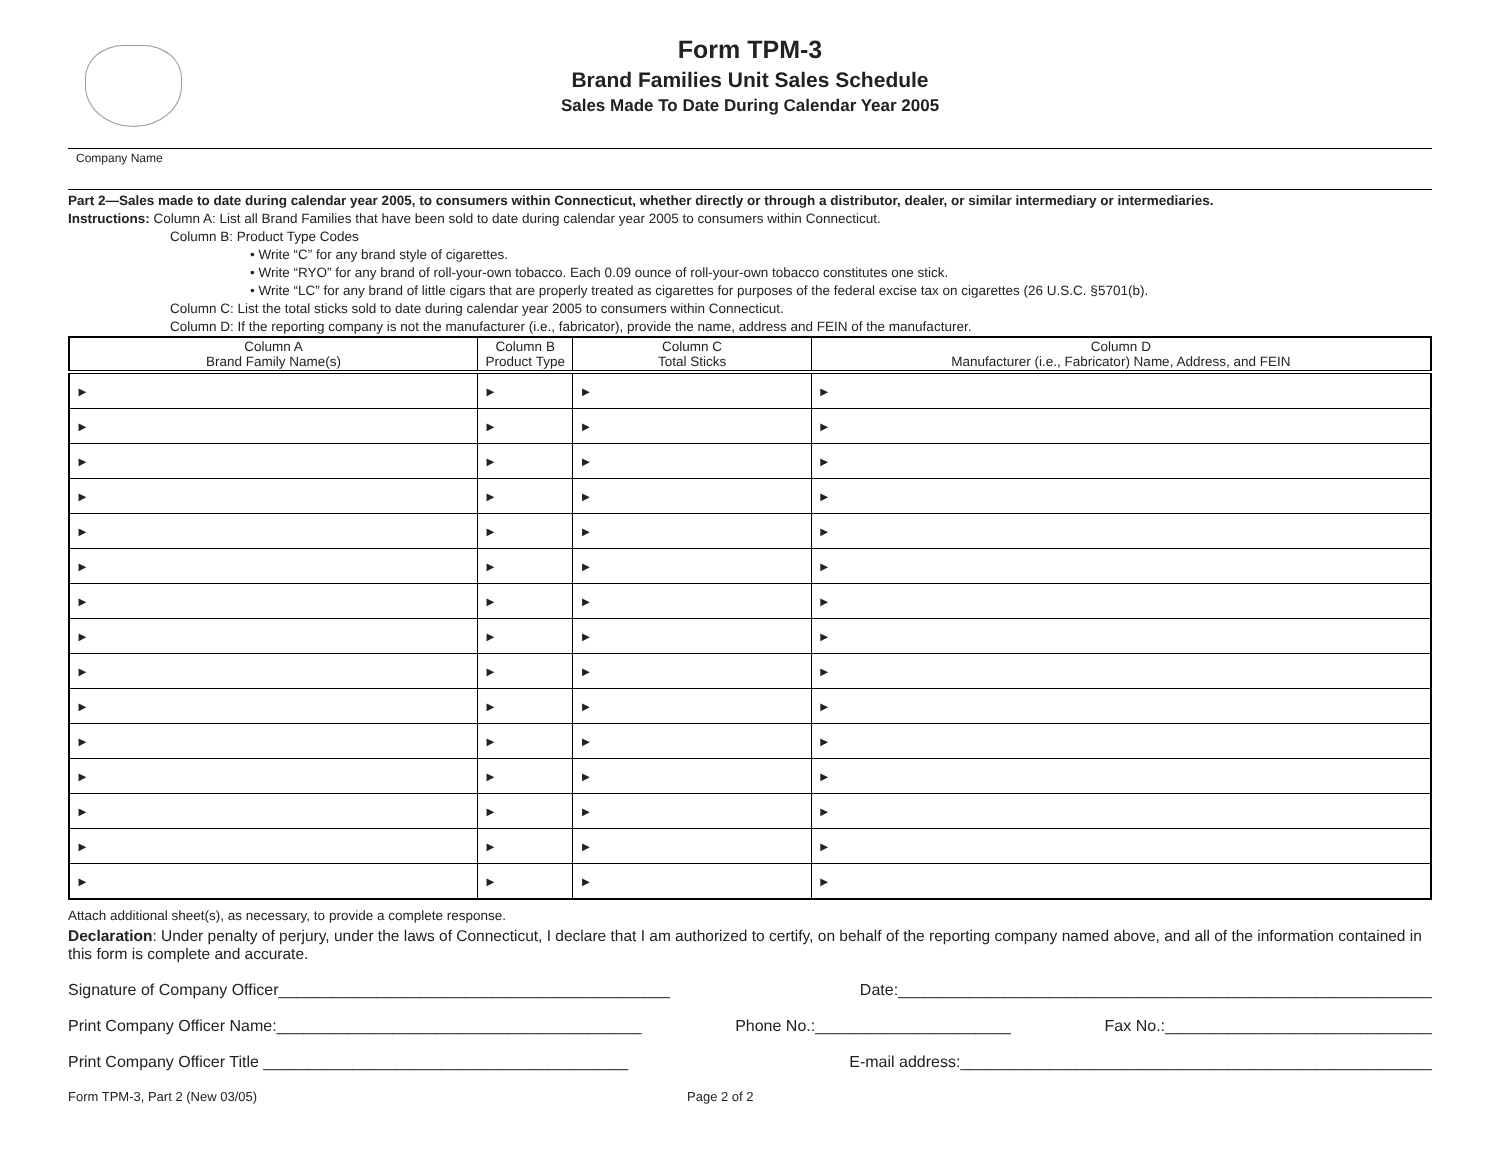Form TPM-3
Brand Families Unit Sales Schedule
Sales Made To Date During Calendar Year 2005
Company Name
Part 2—Sales made to date during calendar year 2005, to consumers within Connecticut, whether directly or through a distributor, dealer, or similar intermediary or intermediaries.
Instructions: Column A: List all Brand Families that have been sold to date during calendar year 2005 to consumers within Connecticut.
Column B: Product Type Codes
• Write “C” for any brand style of cigarettes.
• Write “RYO” for any brand of roll-your-own tobacco. Each 0.09 ounce of roll-your-own tobacco constitutes one stick.
• Write “LC” for any brand of little cigars that are properly treated as cigarettes for purposes of the federal excise tax on cigarettes (26 U.S.C. §5701(b).
Column C: List the total sticks sold to date during calendar year 2005 to consumers within Connecticut.
Column D: If the reporting company is not the manufacturer (i.e., fabricator), provide the name, address and FEIN of the manufacturer.
| Column A Brand Family Name(s) | Column B Product Type | Column C Total Sticks | Column D Manufacturer (i.e., Fabricator) Name, Address, and FEIN |
| --- | --- | --- | --- |
| ► | ► | ► | ► |
| ► | ► | ► | ► |
| ► | ► | ► | ► |
| ► | ► | ► | ► |
| ► | ► | ► | ► |
| ► | ► | ► | ► |
| ► | ► | ► | ► |
| ► | ► | ► | ► |
| ► | ► | ► | ► |
| ► | ► | ► | ► |
| ► | ► | ► | ► |
| ► | ► | ► | ► |
| ► | ► | ► | ► |
| ► | ► | ► | ► |
| ► | ► | ► | ► |
Attach additional sheet(s), as necessary, to provide a complete response.
Declaration: Under penalty of perjury, under the laws of Connecticut, I declare that I am authorized to certify, on behalf of the reporting company named above, and all of the information contained in this form is complete and accurate.
Signature of Company Officer____________________________________________ Date:____________________________________________________________
Print Company Officer Name:_________________________________________ Phone No.:______________________ Fax No.:______________________________
Print Company Officer Title _________________________________________ E-mail address:_____________________________________________________
Form TPM-3, Part 2 (New 03/05) Page 2 of 2